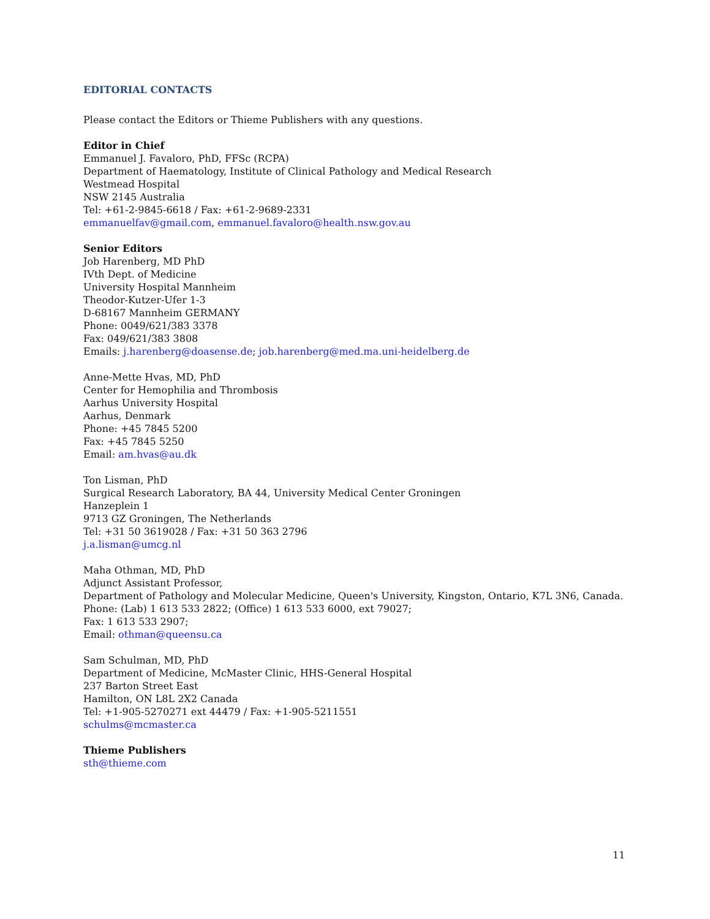EDITORIAL CONTACTS
Please contact the Editors or Thieme Publishers with any questions.
Editor in Chief
Emmanuel J. Favaloro, PhD, FFSc (RCPA)
Department of Haematology, Institute of Clinical Pathology and Medical Research
Westmead Hospital
NSW 2145 Australia
Tel: +61-2-9845-6618 / Fax: +61-2-9689-2331
emmanuelfav@gmail.com, emmanuel.favaloro@health.nsw.gov.au
Senior Editors
Job Harenberg, MD PhD
IVth Dept. of Medicine
University Hospital Mannheim
Theodor-Kutzer-Ufer 1-3
D-68167 Mannheim GERMANY
Phone: 0049/621/383 3378
Fax: 049/621/383 3808
Emails: j.harenberg@doasense.de; job.harenberg@med.ma.uni-heidelberg.de
Anne-Mette Hvas, MD, PhD
Center for Hemophilia and Thrombosis
Aarhus University Hospital
Aarhus, Denmark
Phone: +45 7845 5200
Fax: +45 7845 5250
Email: am.hvas@au.dk
Ton Lisman, PhD
Surgical Research Laboratory, BA 44, University Medical Center Groningen
Hanzeplein 1
9713 GZ Groningen, The Netherlands
Tel: +31 50 3619028 / Fax: +31 50 363 2796
j.a.lisman@umcg.nl
Maha Othman, MD, PhD
Adjunct Assistant Professor,
Department of Pathology and Molecular Medicine, Queen's University, Kingston, Ontario, K7L 3N6, Canada.
Phone: (Lab) 1 613 533 2822; (Office) 1 613 533 6000, ext 79027;
Fax: 1 613 533 2907;
Email: othman@queensu.ca
Sam Schulman, MD, PhD
Department of Medicine, McMaster Clinic, HHS-General Hospital
237 Barton Street East
Hamilton, ON L8L 2X2 Canada
Tel: +1-905-5270271 ext 44479 / Fax: +1-905-5211551
schulms@mcmaster.ca
Thieme Publishers
sth@thieme.com
11